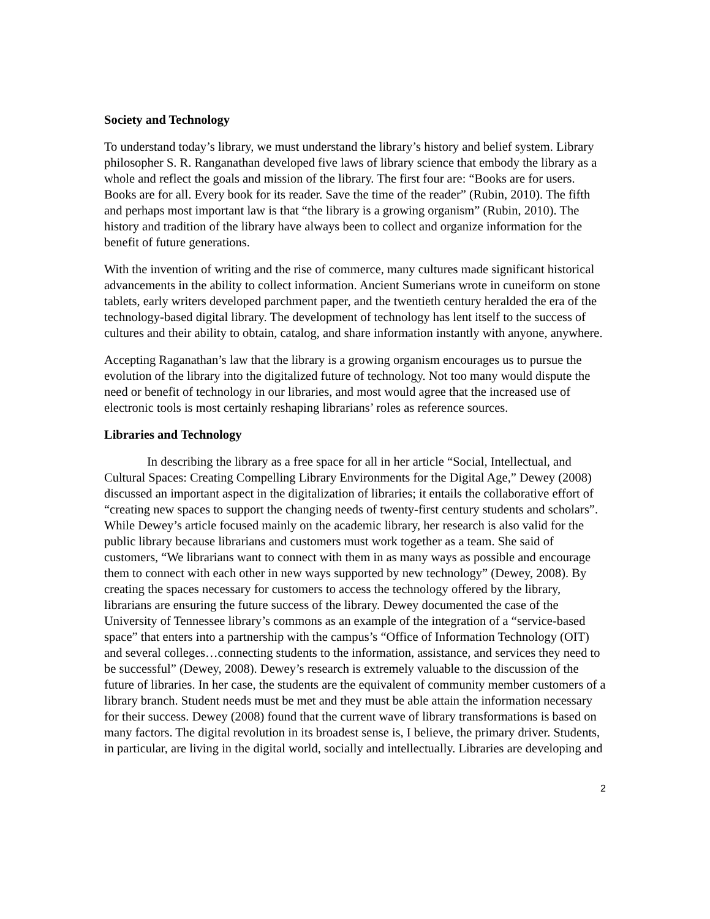Society and Technology
To understand today’s library, we must understand the library’s history and belief system. Library philosopher S. R. Ranganathan developed five laws of library science that embody the library as a whole and reflect the goals and mission of the library. The first four are: “Books are for users. Books are for all. Every book for its reader. Save the time of the reader” (Rubin, 2010). The fifth and perhaps most important law is that “the library is a growing organism” (Rubin, 2010). The history and tradition of the library have always been to collect and organize information for the benefit of future generations.
With the invention of writing and the rise of commerce, many cultures made significant historical advancements in the ability to collect information. Ancient Sumerians wrote in cuneiform on stone tablets, early writers developed parchment paper, and the twentieth century heralded the era of the technology-based digital library. The development of technology has lent itself to the success of cultures and their ability to obtain, catalog, and share information instantly with anyone, anywhere.
Accepting Raganathan’s law that the library is a growing organism encourages us to pursue the evolution of the library into the digitalized future of technology. Not too many would dispute the need or benefit of technology in our libraries, and most would agree that the increased use of electronic tools is most certainly reshaping librarians’ roles as reference sources.
Libraries and Technology
In describing the library as a free space for all in her article “Social, Intellectual, and Cultural Spaces: Creating Compelling Library Environments for the Digital Age,” Dewey (2008) discussed an important aspect in the digitalization of libraries; it entails the collaborative effort of “creating new spaces to support the changing needs of twenty-first century students and scholars”. While Dewey’s article focused mainly on the academic library, her research is also valid for the public library because librarians and customers must work together as a team. She said of customers, “We librarians want to connect with them in as many ways as possible and encourage them to connect with each other in new ways supported by new technology” (Dewey, 2008). By creating the spaces necessary for customers to access the technology offered by the library, librarians are ensuring the future success of the library. Dewey documented the case of the University of Tennessee library’s commons as an example of the integration of a “service-based space” that enters into a partnership with the campus’s “Office of Information Technology (OIT) and several colleges…connecting students to the information, assistance, and services they need to be successful” (Dewey, 2008). Dewey’s research is extremely valuable to the discussion of the future of libraries. In her case, the students are the equivalent of community member customers of a library branch. Student needs must be met and they must be able attain the information necessary for their success. Dewey (2008) found that the current wave of library transformations is based on many factors. The digital revolution in its broadest sense is, I believe, the primary driver. Students, in particular, are living in the digital world, socially and intellectually. Libraries are developing and
2